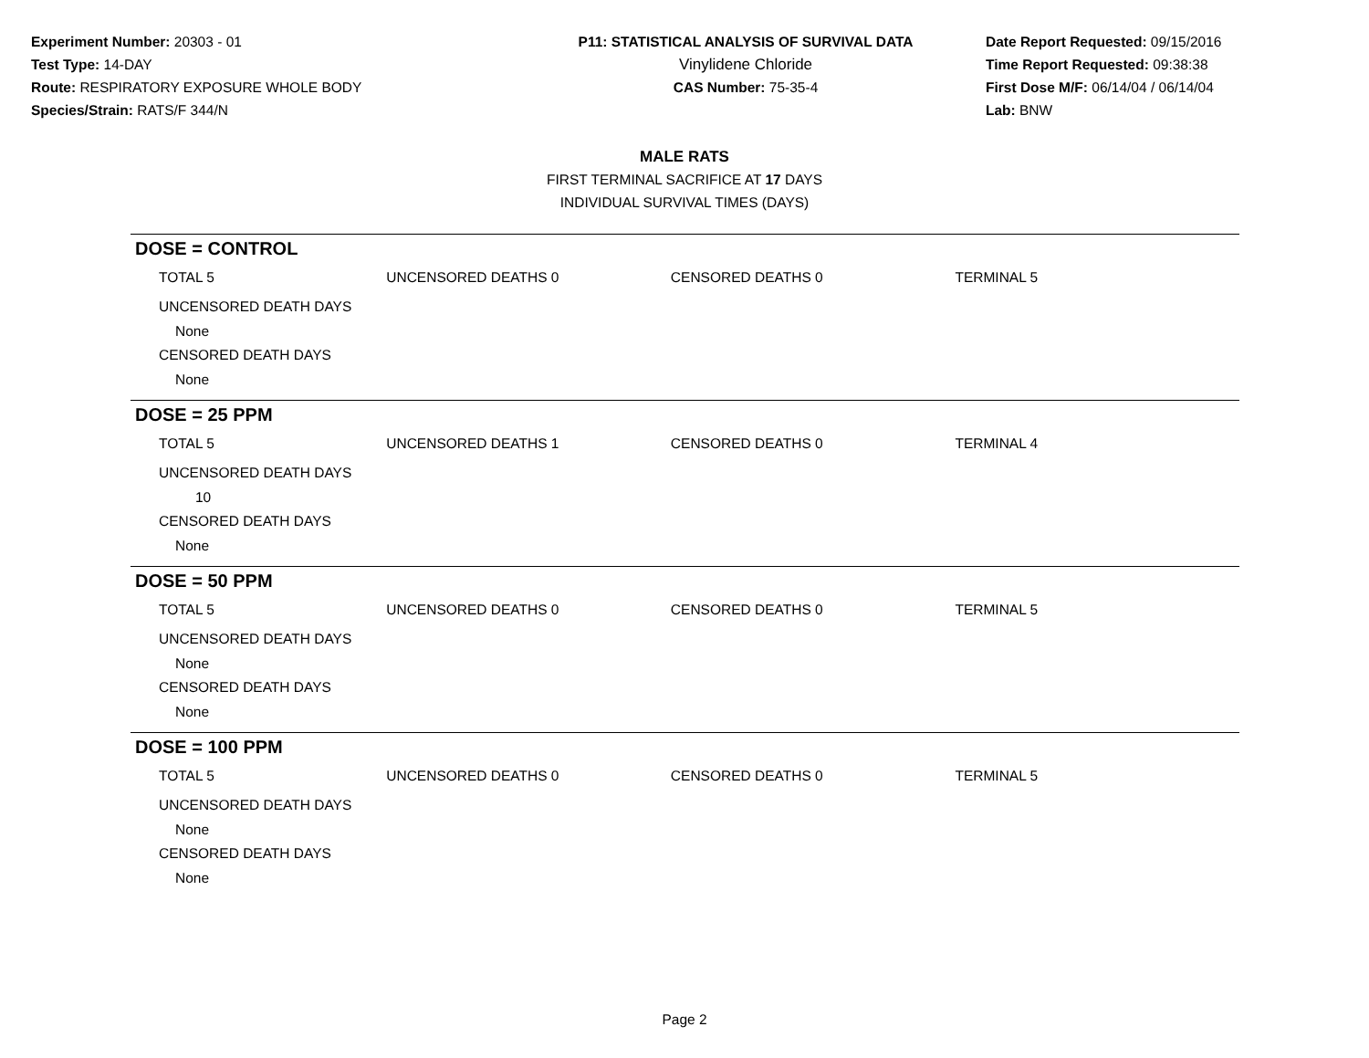Experiment Number: 20303 - 01
Test Type: 14-DAY
Route: RESPIRATORY EXPOSURE WHOLE BODY
Species/Strain: RATS/F 344/N
P11: STATISTICAL ANALYSIS OF SURVIVAL DATA
Vinylidene Chloride
CAS Number: 75-35-4
Date Report Requested: 09/15/2016
Time Report Requested: 09:38:38
First Dose M/F: 06/14/04 / 06/14/04
Lab: BNW
MALE RATS
FIRST TERMINAL SACRIFICE AT 17 DAYS
INDIVIDUAL SURVIVAL TIMES (DAYS)
DOSE = CONTROL
TOTAL 5 UNCENSORED DEATHS 0 CENSORED DEATHS 0 TERMINAL 5
UNCENSORED DEATH DAYS
None
CENSORED DEATH DAYS
None
DOSE = 25 PPM
TOTAL 5 UNCENSORED DEATHS 1 CENSORED DEATHS 0 TERMINAL 4
UNCENSORED DEATH DAYS
10
CENSORED DEATH DAYS
None
DOSE = 50 PPM
TOTAL 5 UNCENSORED DEATHS 0 CENSORED DEATHS 0 TERMINAL 5
UNCENSORED DEATH DAYS
None
CENSORED DEATH DAYS
None
DOSE = 100 PPM
TOTAL 5 UNCENSORED DEATHS 0 CENSORED DEATHS 0 TERMINAL 5
UNCENSORED DEATH DAYS
None
CENSORED DEATH DAYS
None
Page 2